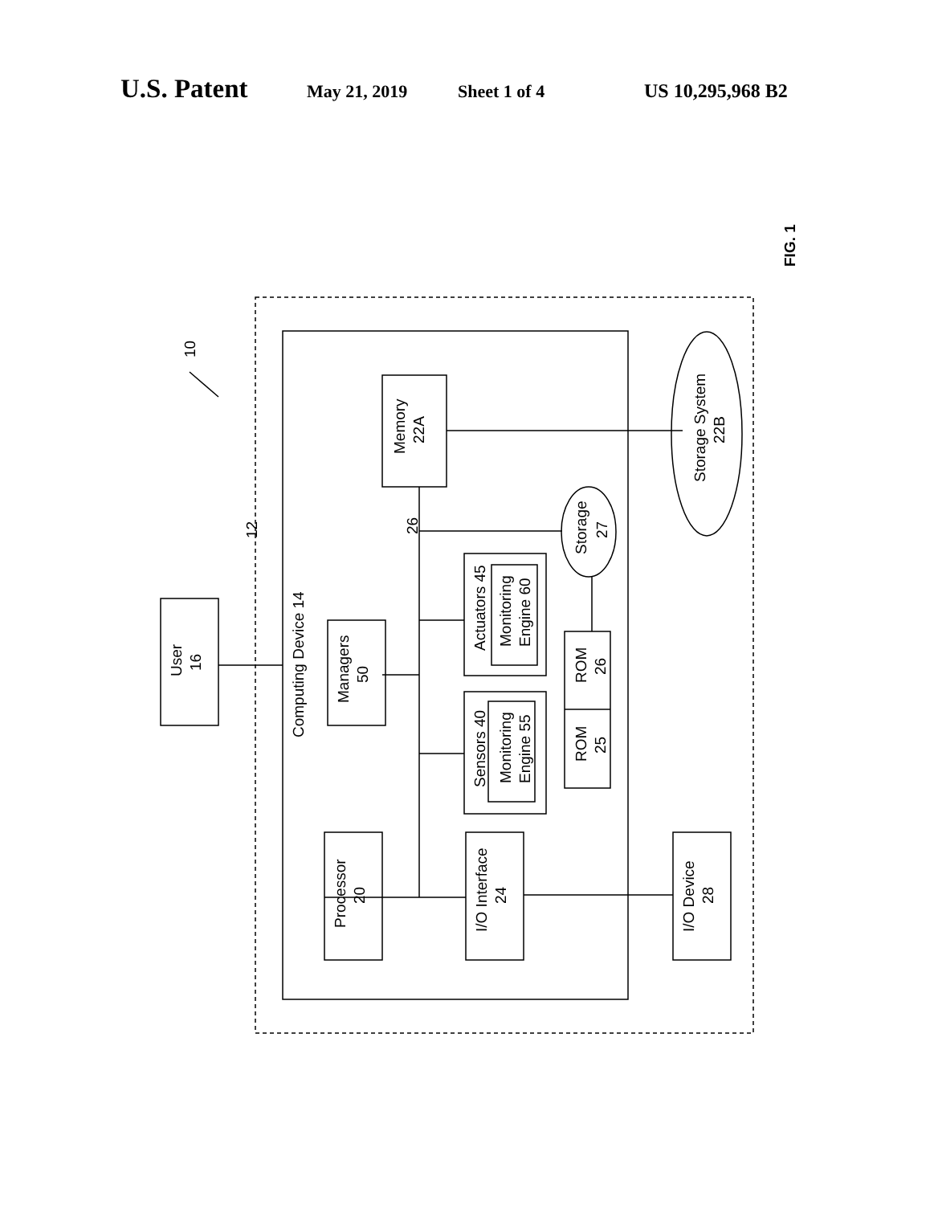U.S. Patent May 21, 2019 Sheet 1 of 4 US 10,295,968 B2
FIG. 1
10
12
26
User
16
Computing Device 14
Memory
22A
Managers
50
Processor
20
I/O Interface
24
Sensors 40
Monitoring
Engine 55
Actuators 45
Monitoring
Engine 60
Storage
27
ROM
26
ROM
25
Storage System
22B
I/O Device
28